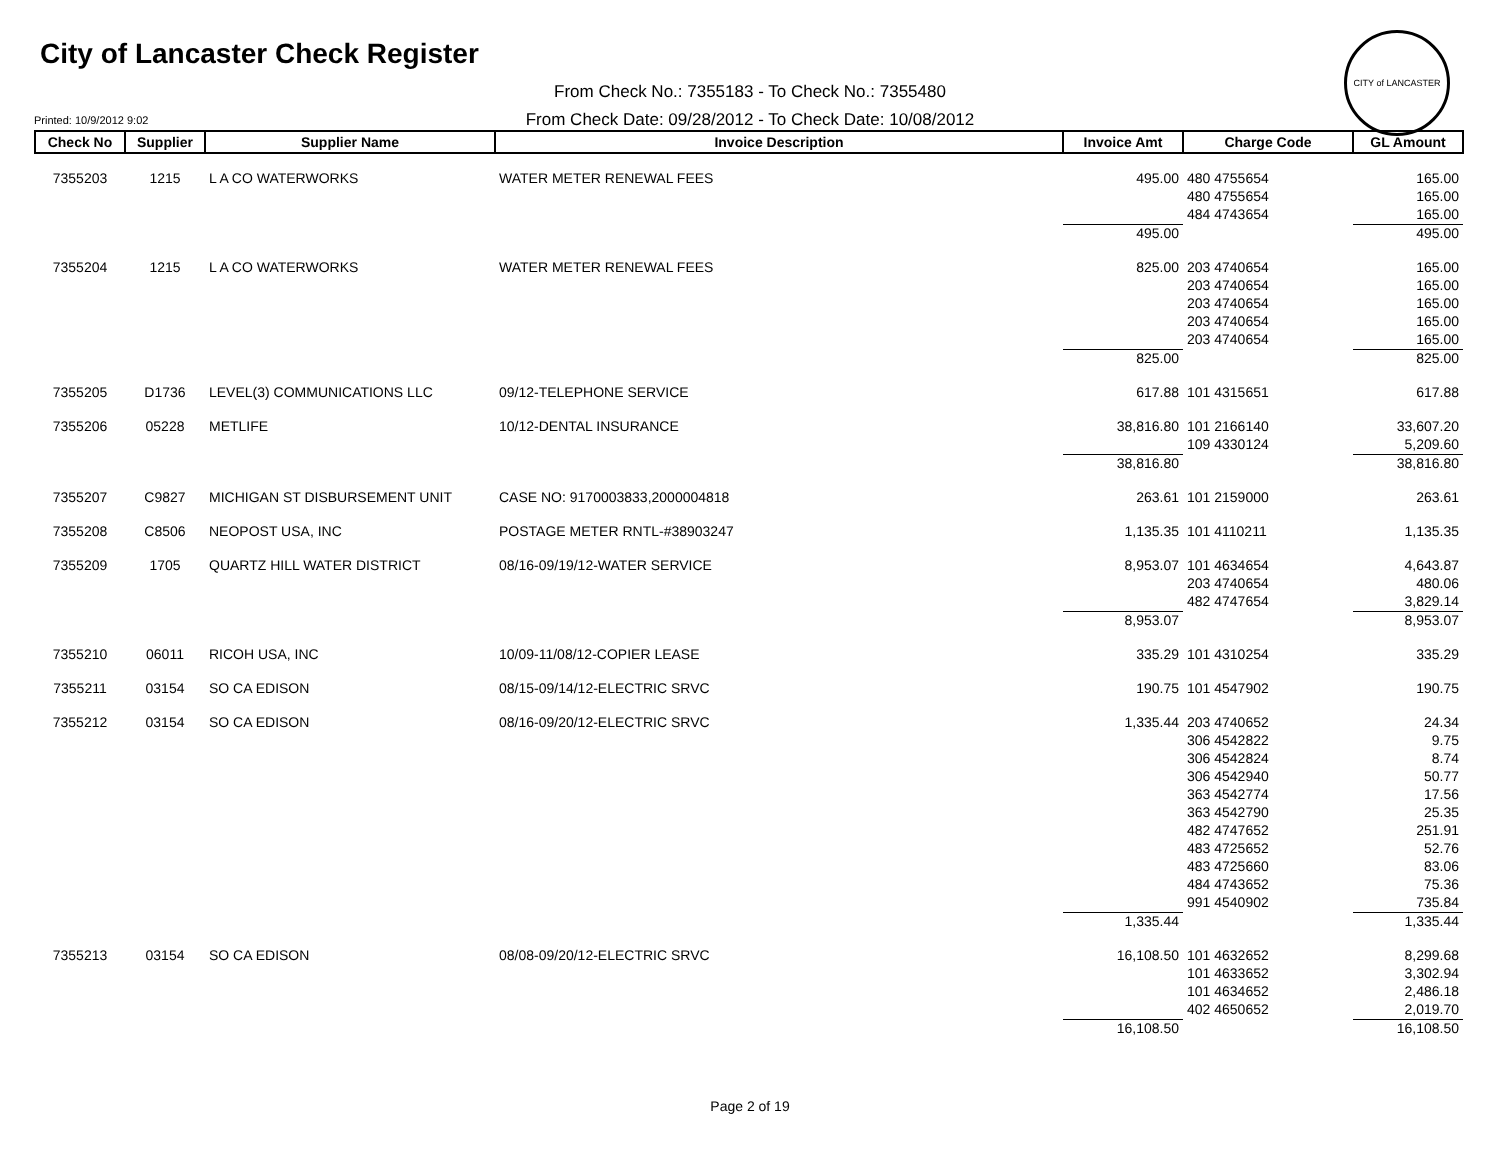CITY of LANCASTER
City of Lancaster Check Register
From Check No.: 7355183 - To Check No.: 7355480
From Check Date: 09/28/2012 - To Check Date: 10/08/2012
Printed: 10/9/2012 9:02
| Check No | Supplier | Supplier Name | Invoice Description | Invoice Amt | Charge Code | GL Amount |
| --- | --- | --- | --- | --- | --- | --- |
| 7355203 | 1215 | L A CO WATERWORKS | WATER METER RENEWAL FEES | 495.00 | 480 4755654 | 165.00 |
| | | | | | 480 4755654 | 165.00 |
| | | | | | 484 4743654 | 165.00 |
| | | | | 495.00 | | 495.00 |
| 7355204 | 1215 | L A CO WATERWORKS | WATER METER RENEWAL FEES | 825.00 | 203 4740654 | 165.00 |
| | | | | | 203 4740654 | 165.00 |
| | | | | | 203 4740654 | 165.00 |
| | | | | | 203 4740654 | 165.00 |
| | | | | | 203 4740654 | 165.00 |
| | | | | 825.00 | | 825.00 |
| 7355205 | D1736 | LEVEL(3) COMMUNICATIONS LLC | 09/12-TELEPHONE SERVICE | 617.88 | 101 4315651 | 617.88 |
| 7355206 | 05228 | METLIFE | 10/12-DENTAL INSURANCE | 38,816.80 | 101 2166140 | 33,607.20 |
| | | | | | 109 4330124 | 5,209.60 |
| | | | | 38,816.80 | | 38,816.80 |
| 7355207 | C9827 | MICHIGAN ST DISBURSEMENT UNIT | CASE NO: 9170003833,2000004818 | 263.61 | 101 2159000 | 263.61 |
| 7355208 | C8506 | NEOPOST USA, INC | POSTAGE METER RNTL-#38903247 | 1,135.35 | 101 4110211 | 1,135.35 |
| 7355209 | 1705 | QUARTZ HILL WATER DISTRICT | 08/16-09/19/12-WATER SERVICE | 8,953.07 | 101 4634654 | 4,643.87 |
| | | | | | 203 4740654 | 480.06 |
| | | | | | 482 4747654 | 3,829.14 |
| | | | | 8,953.07 | | 8,953.07 |
| 7355210 | 06011 | RICOH USA, INC | 10/09-11/08/12-COPIER LEASE | 335.29 | 101 4310254 | 335.29 |
| 7355211 | 03154 | SO CA EDISON | 08/15-09/14/12-ELECTRIC SRVC | 190.75 | 101 4547902 | 190.75 |
| 7355212 | 03154 | SO CA EDISON | 08/16-09/20/12-ELECTRIC SRVC | 1,335.44 | 203 4740652 | 24.34 |
| | | | | | 306 4542822 | 9.75 |
| | | | | | 306 4542824 | 8.74 |
| | | | | | 306 4542940 | 50.77 |
| | | | | | 363 4542774 | 17.56 |
| | | | | | 363 4542790 | 25.35 |
| | | | | | 482 4747652 | 251.91 |
| | | | | | 483 4725652 | 52.76 |
| | | | | | 483 4725660 | 83.06 |
| | | | | | 484 4743652 | 75.36 |
| | | | | | 991 4540902 | 735.84 |
| | | | | 1,335.44 | | 1,335.44 |
| 7355213 | 03154 | SO CA EDISON | 08/08-09/20/12-ELECTRIC SRVC | 16,108.50 | 101 4632652 | 8,299.68 |
| | | | | | 101 4633652 | 3,302.94 |
| | | | | | 101 4634652 | 2,486.18 |
| | | | | | 402 4650652 | 2,019.70 |
| | | | | 16,108.50 | | 16,108.50 |
Page 2 of 19